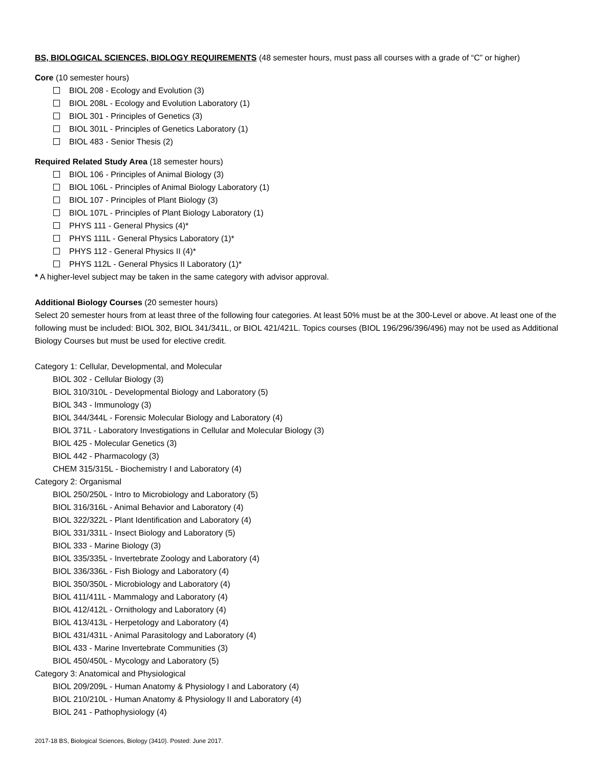BS, BIOLOGICAL SCIENCES, BIOLOGY REQUIREMENTS (48 semester hours, must pass all courses with a grade of “C” or higher)
Core (10 semester hours)
BIOL 208 - Ecology and Evolution (3)
BIOL 208L - Ecology and Evolution Laboratory (1)
BIOL 301 - Principles of Genetics (3)
BIOL 301L - Principles of Genetics Laboratory (1)
BIOL 483 - Senior Thesis (2)
Required Related Study Area (18 semester hours)
BIOL 106 - Principles of Animal Biology (3)
BIOL 106L - Principles of Animal Biology Laboratory (1)
BIOL 107 - Principles of Plant Biology (3)
BIOL 107L - Principles of Plant Biology Laboratory (1)
PHYS 111 - General Physics (4)*
PHYS 111L - General Physics Laboratory (1)*
PHYS 112 - General Physics II (4)*
PHYS 112L - General Physics II Laboratory (1)*
* A higher-level subject may be taken in the same category with advisor approval.
Additional Biology Courses (20 semester hours)
Select 20 semester hours from at least three of the following four categories. At least 50% must be at the 300-Level or above. At least one of the following must be included: BIOL 302, BIOL 341/341L, or BIOL 421/421L. Topics courses (BIOL 196/296/396/496) may not be used as Additional Biology Courses but must be used for elective credit.
Category 1: Cellular, Developmental, and Molecular
BIOL 302 - Cellular Biology (3)
BIOL 310/310L - Developmental Biology and Laboratory (5)
BIOL 343 - Immunology (3)
BIOL 344/344L - Forensic Molecular Biology and Laboratory (4)
BIOL 371L - Laboratory Investigations in Cellular and Molecular Biology (3)
BIOL 425 - Molecular Genetics (3)
BIOL 442 - Pharmacology (3)
CHEM 315/315L - Biochemistry I and Laboratory (4)
Category 2: Organismal
BIOL 250/250L - Intro to Microbiology and Laboratory (5)
BIOL 316/316L - Animal Behavior and Laboratory (4)
BIOL 322/322L - Plant Identification and Laboratory (4)
BIOL 331/331L - Insect Biology and Laboratory (5)
BIOL 333 - Marine Biology (3)
BIOL 335/335L - Invertebrate Zoology and Laboratory (4)
BIOL 336/336L - Fish Biology and Laboratory (4)
BIOL 350/350L - Microbiology and Laboratory (4)
BIOL 411/411L - Mammalogy and Laboratory (4)
BIOL 412/412L - Ornithology and Laboratory (4)
BIOL 413/413L - Herpetology and Laboratory (4)
BIOL 431/431L - Animal Parasitology and Laboratory (4)
BIOL 433 - Marine Invertebrate Communities (3)
BIOL 450/450L - Mycology and Laboratory (5)
Category 3: Anatomical and Physiological
BIOL 209/209L - Human Anatomy & Physiology I and Laboratory (4)
BIOL 210/210L - Human Anatomy & Physiology II and Laboratory (4)
BIOL 241 - Pathophysiology (4)
2017-18 BS, Biological Sciences, Biology (3410). Posted: June 2017.